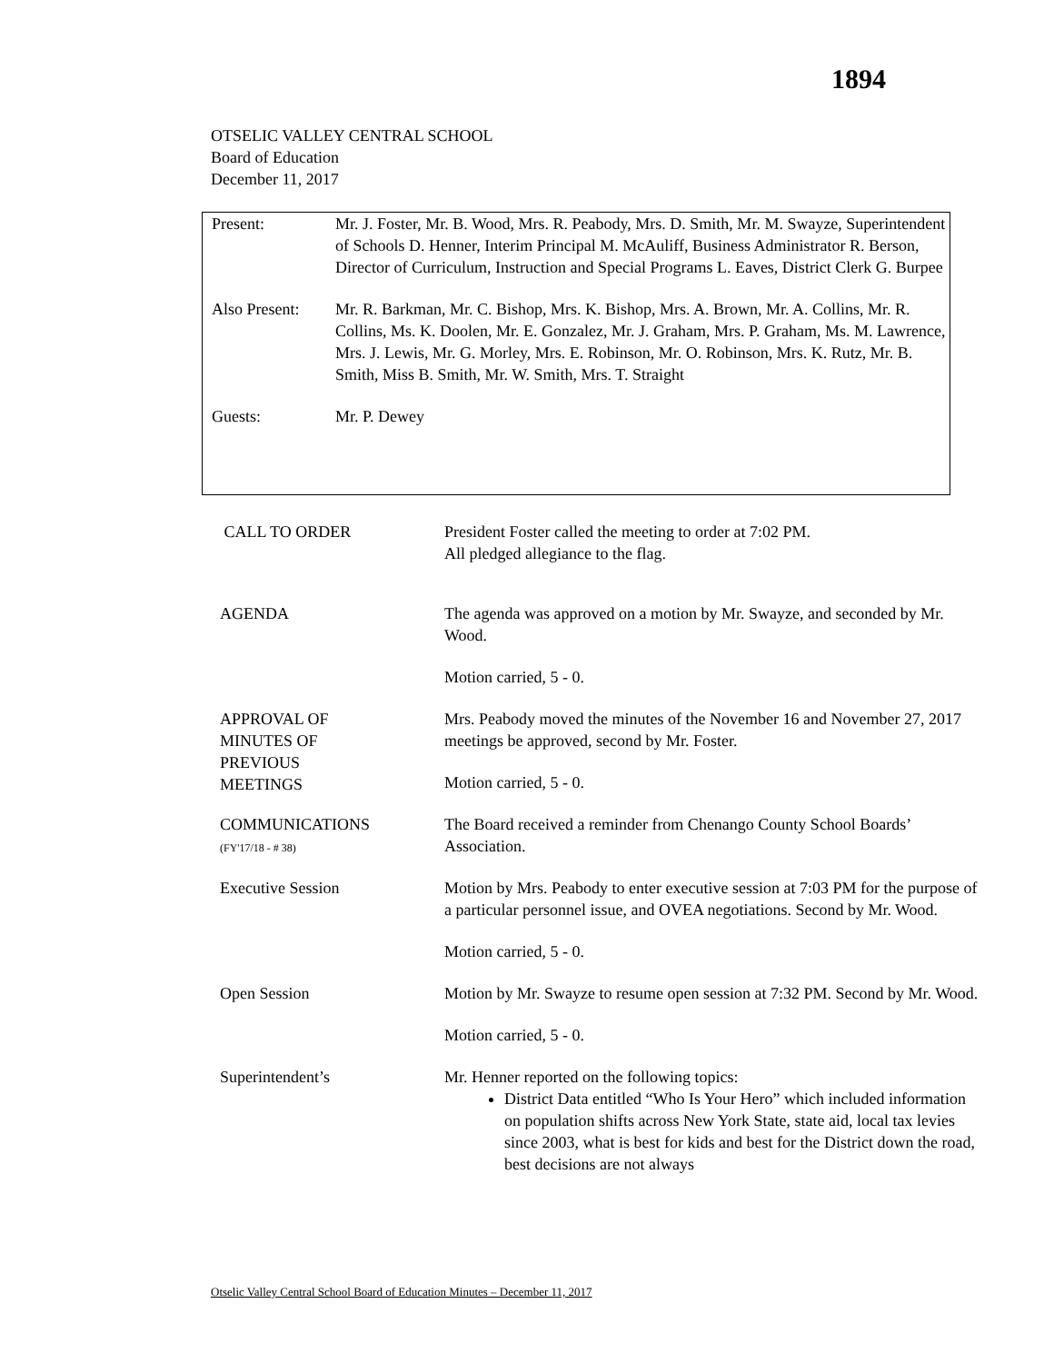1894
OTSELIC VALLEY CENTRAL SCHOOL
Board of Education
December 11, 2017
Present: Mr. J. Foster, Mr. B. Wood, Mrs. R. Peabody, Mrs. D. Smith, Mr. M. Swayze, Superintendent of Schools D. Henner, Interim Principal M. McAuliff, Business Administrator R. Berson, Director of Curriculum, Instruction and Special Programs L. Eaves, District Clerk G. Burpee
Also Present:
Mr. R. Barkman, Mr. C. Bishop, Mrs. K. Bishop, Mrs. A. Brown, Mr. A. Collins, Mr. R. Collins, Ms. K. Doolen, Mr. E. Gonzalez, Mr. J. Graham, Mrs. P. Graham, Ms. M. Lawrence, Mrs. J. Lewis, Mr. G. Morley, Mrs. E. Robinson, Mr. O. Robinson, Mrs. K. Rutz, Mr. B. Smith, Miss B. Smith, Mr. W. Smith, Mrs. T. Straight
Guests: Mr. P. Dewey
CALL TO ORDER President Foster called the meeting to order at 7:02 PM.
All pledged allegiance to the flag.
AGENDA The agenda was approved on a motion by Mr. Swayze, and seconded by Mr. Wood.
Motion carried, 5 - 0.
APPROVAL OF
MINUTES OF
PREVIOUS
MEETINGS
Mrs. Peabody moved the minutes of the November 16 and November 27, 2017 meetings be approved, second by Mr. Foster.
Motion carried, 5 - 0.
COMMUNICATIONS
(FY'17/18 - # 38)
The Board received a reminder from Chenango County School Boards’ Association.
Executive Session Motion by Mrs. Peabody to enter executive session at 7:03 PM for the purpose of a particular personnel issue, and OVEA negotiations. Second by Mr. Wood.
Motion carried, 5 - 0.
Open Session Motion by Mr. Swayze to resume open session at 7:32 PM. Second by Mr. Wood.
Motion carried, 5 - 0.
Superintendent’s Mr. Henner reported on the following topics:
District Data entitled “Who Is Your Hero” which included information on population shifts across New York State, state aid, local tax levies since 2003, what is best for kids and best for the District down the road, best decisions are not always
Otselic Valley Central School Board of Education Minutes – December 11, 2017